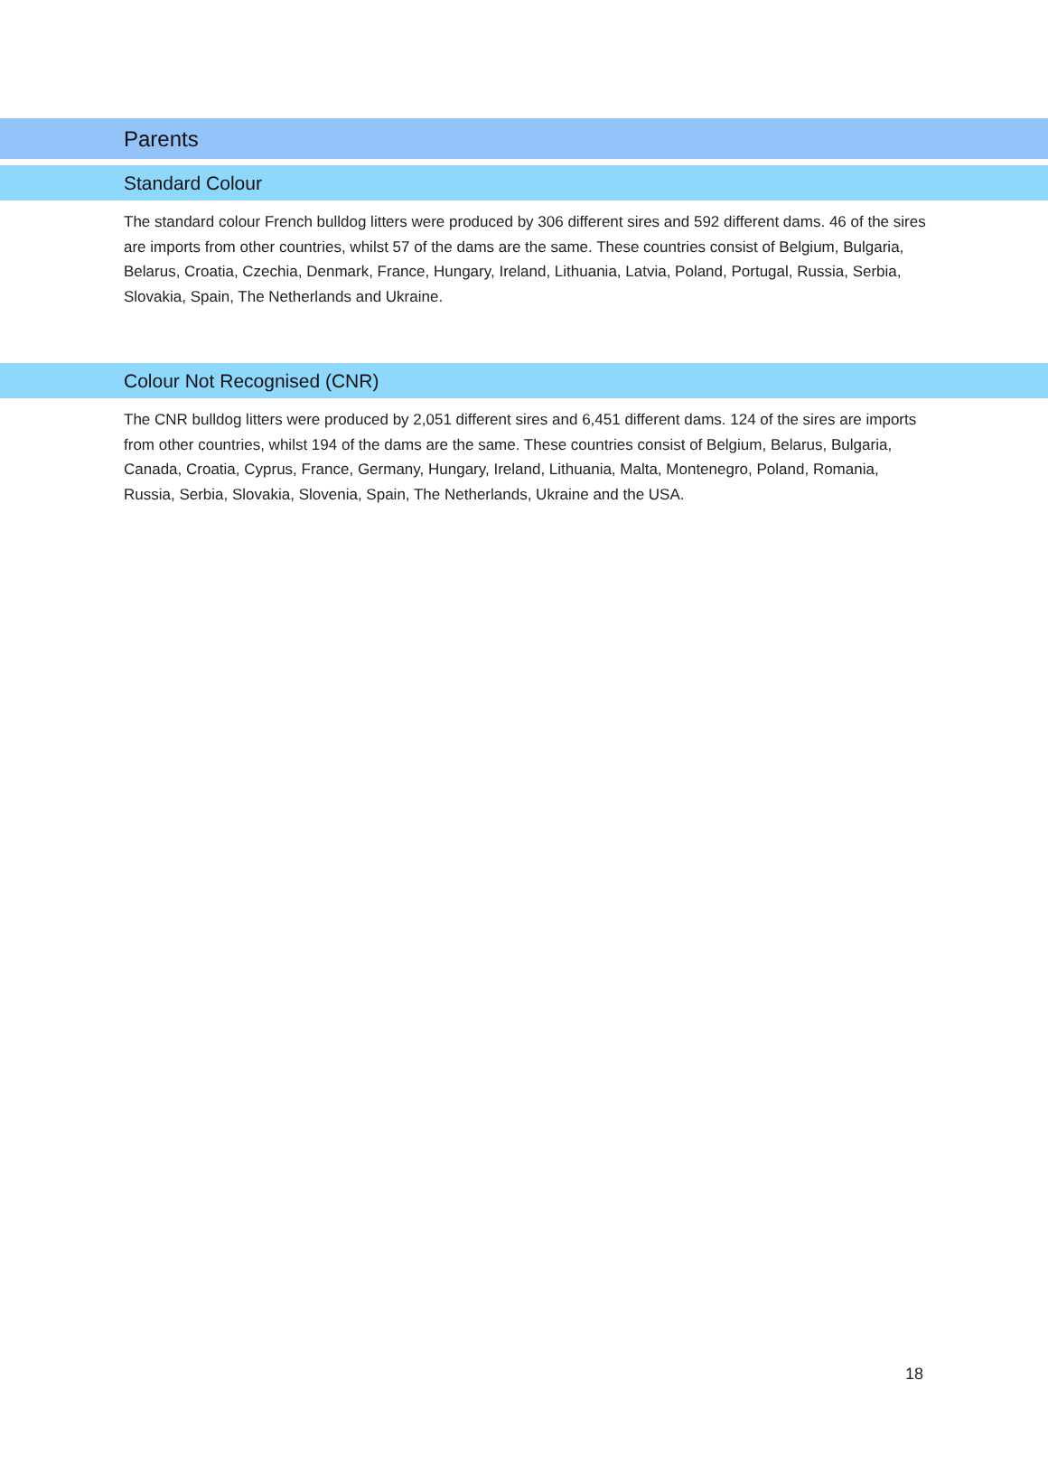Parents
Standard Colour
The standard colour French bulldog litters were produced by 306 different sires and 592 different dams. 46 of the sires are imports from other countries, whilst 57 of the dams are the same. These countries consist of Belgium, Bulgaria, Belarus, Croatia, Czechia, Denmark, France, Hungary, Ireland, Lithuania, Latvia, Poland, Portugal, Russia, Serbia, Slovakia, Spain, The Netherlands and Ukraine.
Colour Not Recognised (CNR)
The CNR bulldog litters were produced by 2,051 different sires and 6,451 different dams. 124 of the sires are imports from other countries, whilst 194 of the dams are the same. These countries consist of Belgium, Belarus, Bulgaria, Canada, Croatia, Cyprus, France, Germany, Hungary, Ireland, Lithuania, Malta, Montenegro, Poland, Romania, Russia, Serbia, Slovakia, Slovenia, Spain, The Netherlands, Ukraine and the USA.
18